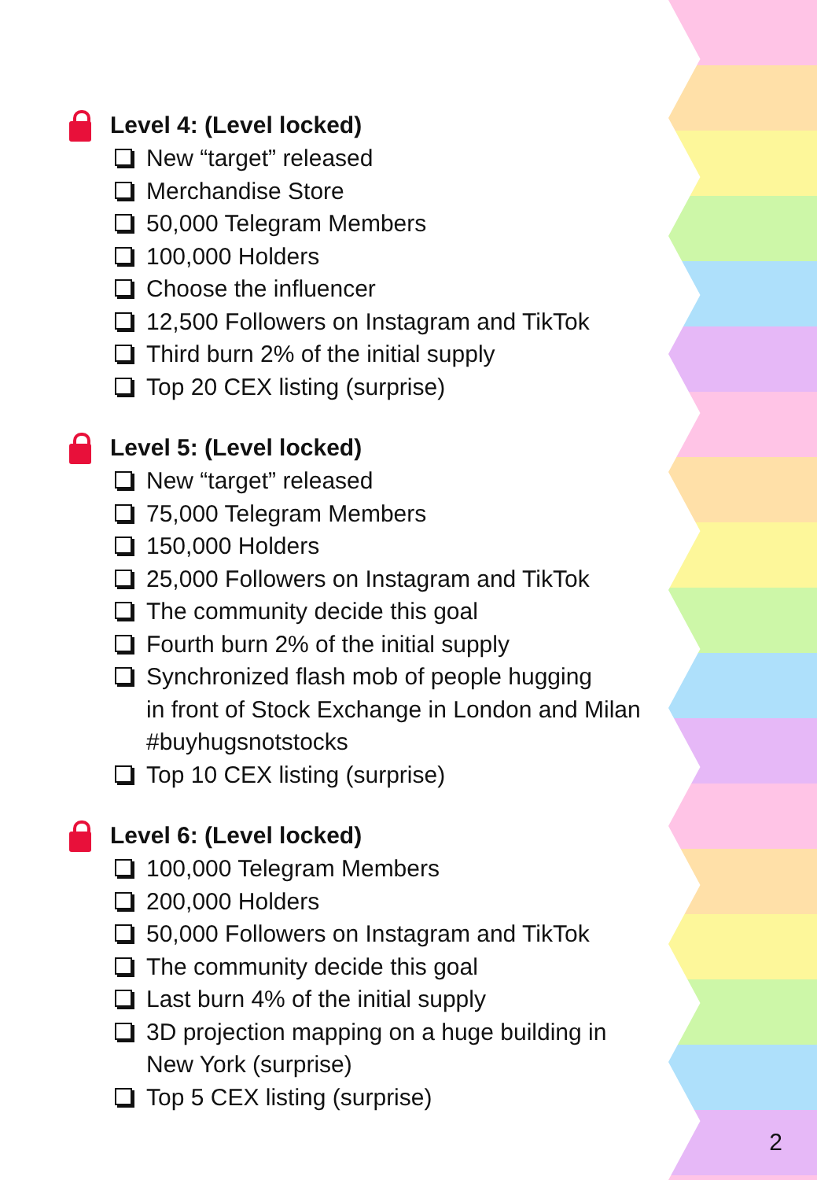Level 4: (Level locked)
New “target” released
Merchandise Store
50,000 Telegram Members
100,000 Holders
Choose the influencer
12,500 Followers on Instagram and TikTok
Third burn 2% of the initial supply
Top 20 CEX listing (surprise)
Level 5: (Level locked)
New “target” released
75,000 Telegram Members
150,000 Holders
25,000 Followers on Instagram and TikTok
The community decide this goal
Fourth burn 2% of the initial supply
Synchronized flash mob of people hugging
in front of Stock Exchange in London and Milan
#buyhugsnotstocks
Top 10 CEX listing (surprise)
Level 6: (Level locked)
100,000 Telegram Members
200,000 Holders
50,000 Followers on Instagram and TikTok
The community decide this goal
Last burn 4% of the initial supply
3D projection mapping on a huge building in
New York (surprise)
Top 5 CEX listing (surprise)
2